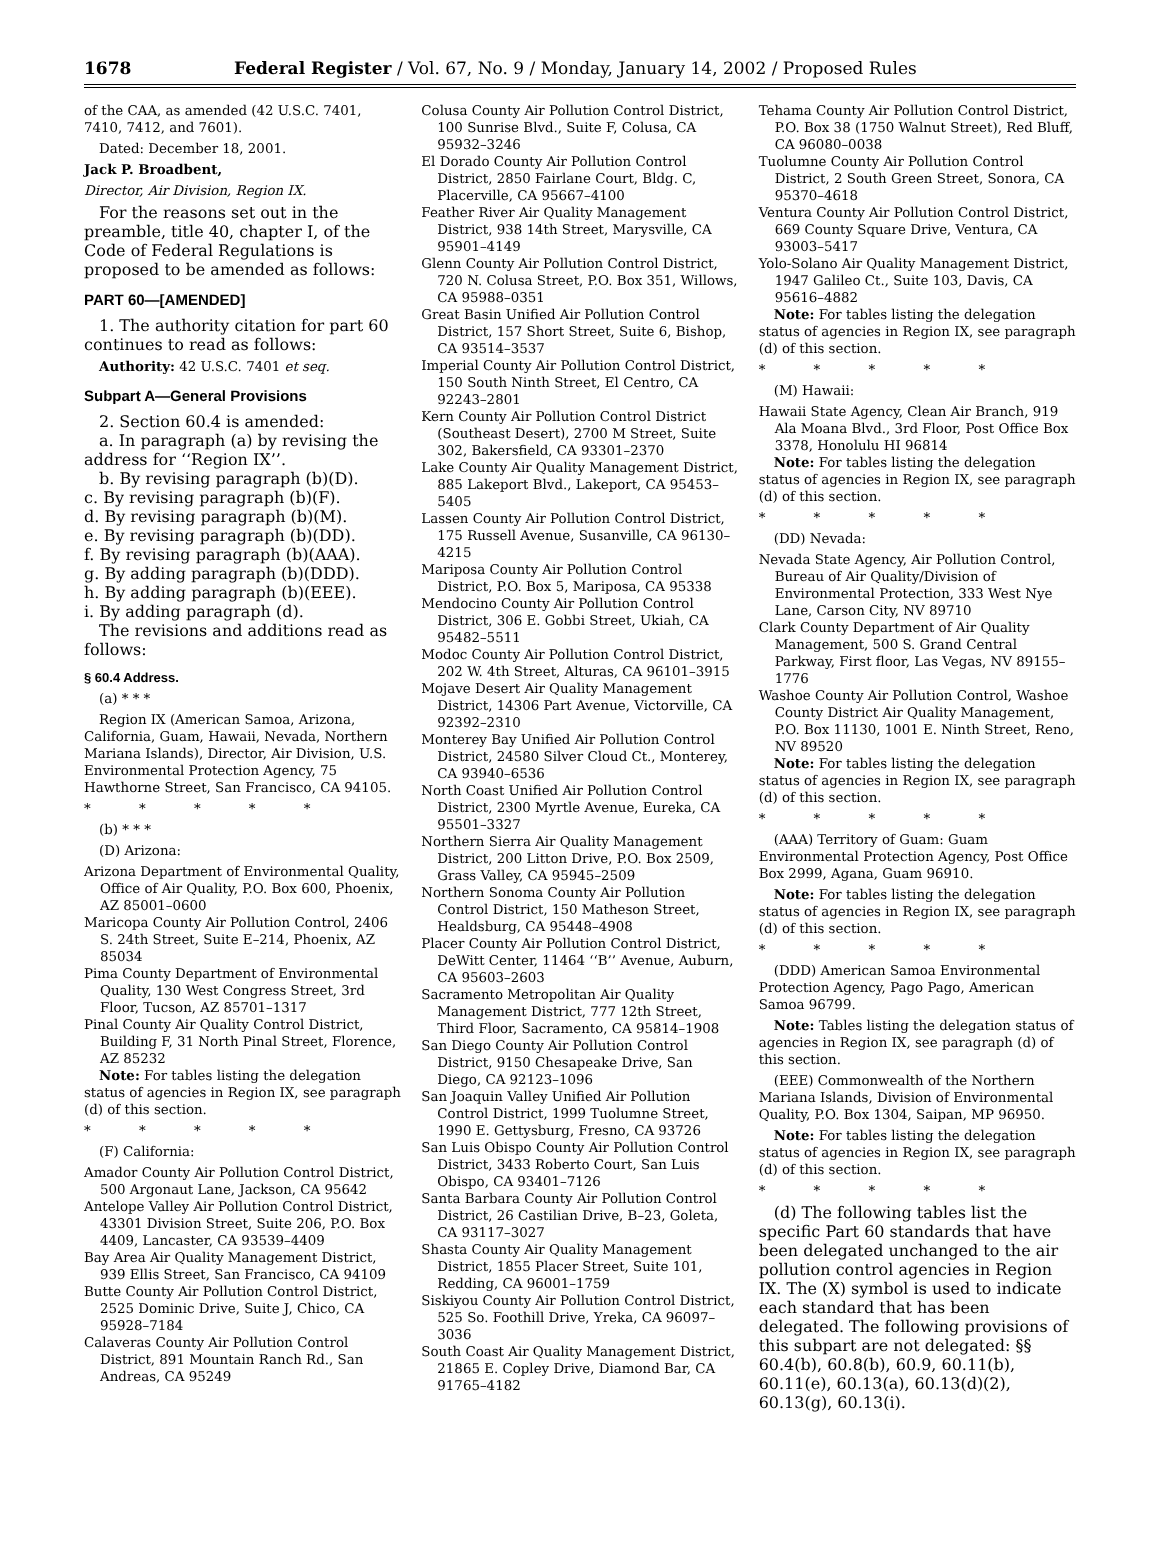1678 Federal Register / Vol. 67, No. 9 / Monday, January 14, 2002 / Proposed Rules
of the CAA, as amended (42 U.S.C. 7401, 7410, 7412, and 7601).
Dated: December 18, 2001.
Jack P. Broadbent,
Director, Air Division, Region IX.
For the reasons set out in the preamble, title 40, chapter I, of the Code of Federal Regulations is proposed to be amended as follows:
PART 60—[AMENDED]
1. The authority citation for part 60 continues to read as follows:
Authority: 42 U.S.C. 7401 et seq.
Subpart A—General Provisions
2. Section 60.4 is amended:
a. In paragraph (a) by revising the address for ‘‘Region IX’’.
b. By revising paragraph (b)(D).
c. By revising paragraph (b)(F).
d. By revising paragraph (b)(M).
e. By revising paragraph (b)(DD).
f. By revising paragraph (b)(AAA).
g. By adding paragraph (b)(DDD).
h. By adding paragraph (b)(EEE).
i. By adding paragraph (d).
The revisions and additions read as follows:
§ 60.4 Address.
(a) * * *
Region IX (American Samoa, Arizona, California, Guam, Hawaii, Nevada, Northern Mariana Islands), Director, Air Division, U.S. Environmental Protection Agency, 75 Hawthorne Street, San Francisco, CA 94105.
* * * * *
(b) * * *
(D) Arizona:
Arizona Department of Environmental Quality, Office of Air Quality, P.O. Box 600, Phoenix, AZ 85001–0600
Maricopa County Air Pollution Control, 2406 S. 24th Street, Suite E–214, Phoenix, AZ 85034
Pima County Department of Environmental Quality, 130 West Congress Street, 3rd Floor, Tucson, AZ 85701–1317
Pinal County Air Quality Control District, Building F, 31 North Pinal Street, Florence, AZ 85232
Note: For tables listing the delegation status of agencies in Region IX, see paragraph (d) of this section.
* * * * *
(F) California:
Amador County Air Pollution Control District, 500 Argonaut Lane, Jackson, CA 95642
Antelope Valley Air Pollution Control District, 43301 Division Street, Suite 206, P.O. Box 4409, Lancaster, CA 93539–4409
Bay Area Air Quality Management District, 939 Ellis Street, San Francisco, CA 94109
Butte County Air Pollution Control District, 2525 Dominic Drive, Suite J, Chico, CA 95928–7184
Calaveras County Air Pollution Control District, 891 Mountain Ranch Rd., San Andreas, CA 95249
Colusa County Air Pollution Control District, 100 Sunrise Blvd., Suite F, Colusa, CA 95932–3246
El Dorado County Air Pollution Control District, 2850 Fairlane Court, Bldg. C, Placerville, CA 95667–4100
Feather River Air Quality Management District, 938 14th Street, Marysville, CA 95901–4149
Glenn County Air Pollution Control District, 720 N. Colusa Street, P.O. Box 351, Willows, CA 95988–0351
Great Basin Unified Air Pollution Control District, 157 Short Street, Suite 6, Bishop, CA 93514–3537
Imperial County Air Pollution Control District, 150 South Ninth Street, El Centro, CA 92243–2801
Kern County Air Pollution Control District (Southeast Desert), 2700 M Street, Suite 302, Bakersfield, CA 93301–2370
Lake County Air Quality Management District, 885 Lakeport Blvd., Lakeport, CA 95453–5405
Lassen County Air Pollution Control District, 175 Russell Avenue, Susanville, CA 96130–4215
Mariposa County Air Pollution Control District, P.O. Box 5, Mariposa, CA 95338
Mendocino County Air Pollution Control District, 306 E. Gobbi Street, Ukiah, CA 95482–5511
Modoc County Air Pollution Control District, 202 W. 4th Street, Alturas, CA 96101–3915
Mojave Desert Air Quality Management District, 14306 Part Avenue, Victorville, CA 92392–2310
Monterey Bay Unified Air Pollution Control District, 24580 Silver Cloud Ct., Monterey, CA 93940–6536
North Coast Unified Air Pollution Control District, 2300 Myrtle Avenue, Eureka, CA 95501–3327
Northern Sierra Air Quality Management District, 200 Litton Drive, P.O. Box 2509, Grass Valley, CA 95945–2509
Northern Sonoma County Air Pollution Control District, 150 Matheson Street, Healdsburg, CA 95448–4908
Placer County Air Pollution Control District, DeWitt Center, 11464 ‘‘B’’ Avenue, Auburn, CA 95603–2603
Sacramento Metropolitan Air Quality Management District, 777 12th Street, Third Floor, Sacramento, CA 95814–1908
San Diego County Air Pollution Control District, 9150 Chesapeake Drive, San Diego, CA 92123–1096
San Joaquin Valley Unified Air Pollution Control District, 1999 Tuolumne Street, 1990 E. Gettysburg, Fresno, CA 93726
San Luis Obispo County Air Pollution Control District, 3433 Roberto Court, San Luis Obispo, CA 93401–7126
Santa Barbara County Air Pollution Control District, 26 Castilian Drive, B–23, Goleta, CA 93117–3027
Shasta County Air Quality Management District, 1855 Placer Street, Suite 101, Redding, CA 96001–1759
Siskiyou County Air Pollution Control District, 525 So. Foothill Drive, Yreka, CA 96097–3036
South Coast Air Quality Management District, 21865 E. Copley Drive, Diamond Bar, CA 91765–4182
Tehama County Air Pollution Control District, P.O. Box 38 (1750 Walnut Street), Red Bluff, CA 96080–0038
Tuolumne County Air Pollution Control District, 2 South Green Street, Sonora, CA 95370–4618
Ventura County Air Pollution Control District, 669 County Square Drive, Ventura, CA 93003–5417
Yolo-Solano Air Quality Management District, 1947 Galileo Ct., Suite 103, Davis, CA 95616–4882
Note: For tables listing the delegation status of agencies in Region IX, see paragraph (d) of this section.
* * * * *
(M) Hawaii:
Hawaii State Agency, Clean Air Branch, 919 Ala Moana Blvd., 3rd Floor, Post Office Box 3378, Honolulu HI 96814
Note: For tables listing the delegation status of agencies in Region IX, see paragraph (d) of this section.
* * * * *
(DD) Nevada:
Nevada State Agency, Air Pollution Control, Bureau of Air Quality/Division of Environmental Protection, 333 West Nye Lane, Carson City, NV 89710
Clark County Department of Air Quality Management, 500 S. Grand Central Parkway, First floor, Las Vegas, NV 89155–1776
Washoe County Air Pollution Control, Washoe County District Air Quality Management, P.O. Box 11130, 1001 E. Ninth Street, Reno, NV 89520
Note: For tables listing the delegation status of agencies in Region IX, see paragraph (d) of this section.
* * * * *
(AAA) Territory of Guam: Guam Environmental Protection Agency, Post Office Box 2999, Agana, Guam 96910.
Note: For tables listing the delegation status of agencies in Region IX, see paragraph (d) of this section.
* * * * *
(DDD) American Samoa Environmental Protection Agency, Pago Pago, American Samoa 96799.
Note: Tables listing the delegation status of agencies in Region IX, see paragraph (d) of this section.
(EEE) Commonwealth of the Northern Mariana Islands, Division of Environmental Quality, P.O. Box 1304, Saipan, MP 96950.
Note: For tables listing the delegation status of agencies in Region IX, see paragraph (d) of this section.
* * * * *
(d) The following tables list the specific Part 60 standards that have been delegated unchanged to the air pollution control agencies in Region IX. The (X) symbol is used to indicate each standard that has been delegated. The following provisions of this subpart are not delegated: §§ 60.4(b), 60.8(b), 60.9, 60.11(b), 60.11(e), 60.13(a), 60.13(d)(2), 60.13(g), 60.13(i).